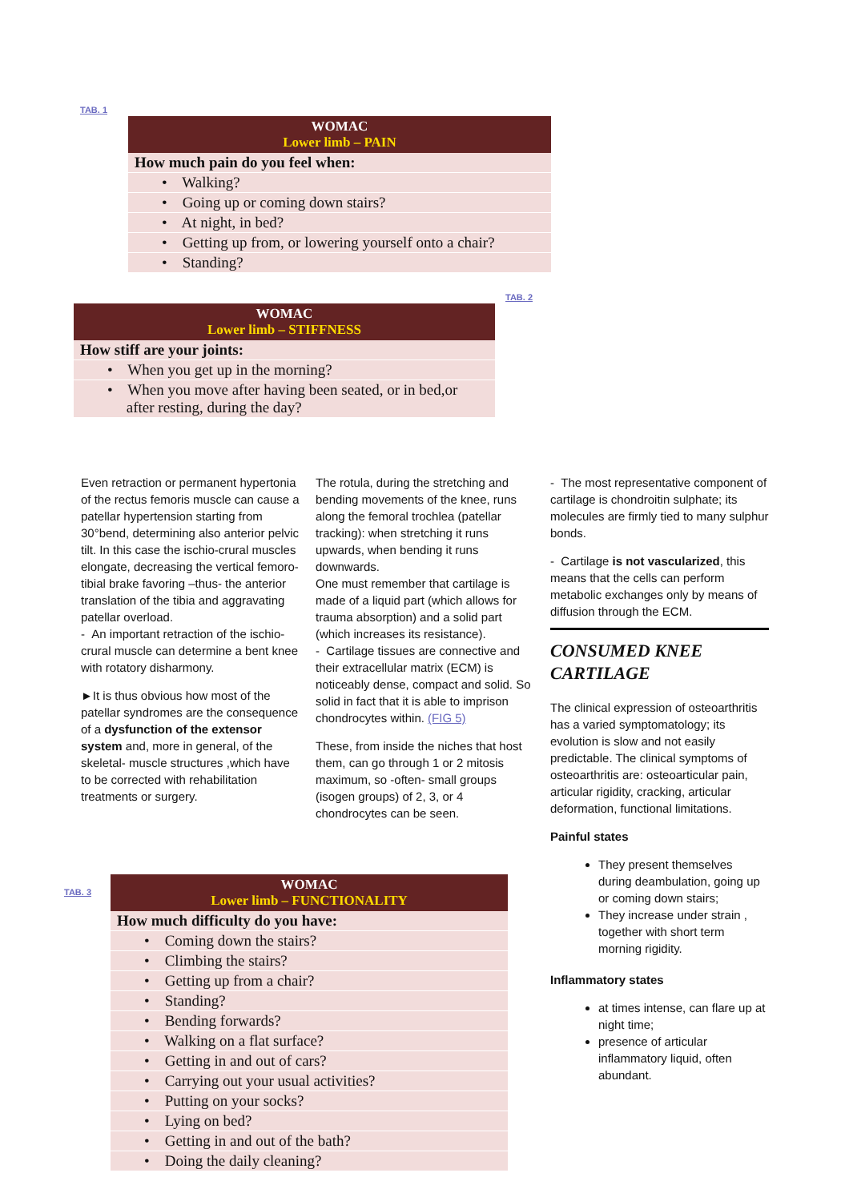TAB. 1
| WOMAC Lower limb – PAIN |
| --- |
| How much pain do you feel when: |
| • Walking? |
| • Going up or coming down stairs? |
| • At night, in bed? |
| • Getting up from, or lowering yourself onto a chair? |
| • Standing? |
TAB. 2
| WOMAC Lower limb – STIFFNESS |
| --- |
| How stiff are your joints: |
| • When you get up in the morning? |
| • When you move after having been seated, or in bed,or after resting, during the day? |
Even retraction or permanent hypertonia of the rectus femoris muscle can cause a patellar hypertension starting from 30°bend, determining also anterior pelvic tilt. In this case the ischio-crural muscles elongate, decreasing the vertical femoro-tibial brake favoring –thus- the anterior translation of the tibia and aggravating patellar overload.
- An important retraction of the ischio-crural muscle can determine a bent knee with rotatory disharmony.
►It is thus obvious how most of the patellar syndromes are the consequence of a dysfunction of the extensor system and, more in general, of the skeletal- muscle structures ,which have to be corrected with rehabilitation treatments or surgery.
The rotula, during the stretching and bending movements of the knee, runs along the femoral trochlea (patellar tracking): when stretching it runs upwards, when bending it runs downwards.
One must remember that cartilage is made of a liquid part (which allows for trauma absorption) and a solid part (which increases its resistance).
- Cartilage tissues are connective and their extracellular matrix (ECM) is noticeably dense, compact and solid. So solid in fact that it is able to imprison chondrocytes within. (FIG 5)
These, from inside the niches that host them, can go through 1 or 2 mitosis maximum, so -often- small groups (isogen groups) of 2, 3, or 4 chondrocytes can be seen.
- The most representative component of cartilage is chondroitin sulphate; its molecules are firmly tied to many sulphur bonds.
- Cartilage is not vascularized, this means that the cells can perform metabolic exchanges only by means of diffusion through the ECM.
CONSUMED KNEE CARTILAGE
The clinical expression of osteoarthritis has a varied symptomatology; its evolution is slow and not easily predictable. The clinical symptoms of osteoarthritis are: osteoarticular pain, articular rigidity, cracking, articular deformation, functional limitations.
Painful states
They present themselves during deambulation, going up or coming down stairs;
They increase under strain , together with short term morning rigidity.
Inflammatory states
at times intense, can flare up at night time;
presence of articular inflammatory liquid, often abundant.
TAB. 3
| WOMAC Lower limb – FUNCTIONALITY |
| --- |
| How much difficulty do you have: |
| • Coming down the stairs? |
| • Climbing the stairs? |
| • Getting up from a chair? |
| • Standing? |
| • Bending forwards? |
| • Walking on a flat surface? |
| • Getting in and out of cars? |
| • Carrying out your usual activities? |
| • Putting on your socks? |
| • Lying on bed? |
| • Getting in and out of the bath? |
| • Doing the daily cleaning? |